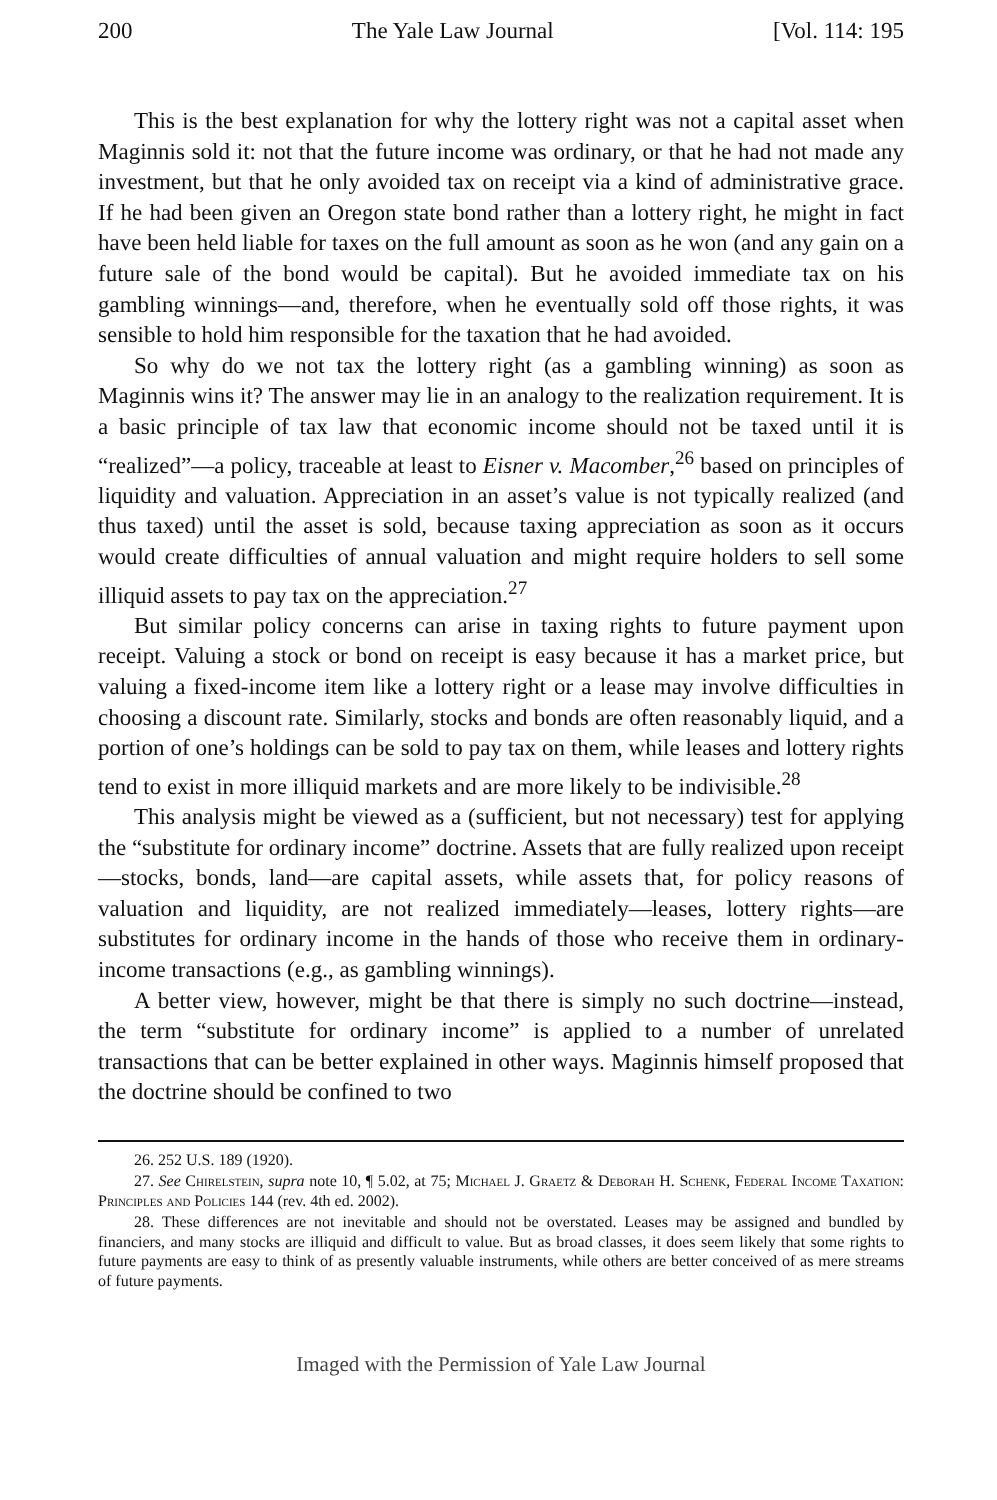200 The Yale Law Journal [Vol. 114: 195
This is the best explanation for why the lottery right was not a capital asset when Maginnis sold it: not that the future income was ordinary, or that he had not made any investment, but that he only avoided tax on receipt via a kind of administrative grace. If he had been given an Oregon state bond rather than a lottery right, he might in fact have been held liable for taxes on the full amount as soon as he won (and any gain on a future sale of the bond would be capital). But he avoided immediate tax on his gambling winnings—and, therefore, when he eventually sold off those rights, it was sensible to hold him responsible for the taxation that he had avoided.
So why do we not tax the lottery right (as a gambling winning) as soon as Maginnis wins it? The answer may lie in an analogy to the realization requirement. It is a basic principle of tax law that economic income should not be taxed until it is “realized”—a policy, traceable at least to Eisner v. Macomber,<sup>26</sup> based on principles of liquidity and valuation. Appreciation in an asset’s value is not typically realized (and thus taxed) until the asset is sold, because taxing appreciation as soon as it occurs would create difficulties of annual valuation and might require holders to sell some illiquid assets to pay tax on the appreciation.<sup>27</sup>
But similar policy concerns can arise in taxing rights to future payment upon receipt. Valuing a stock or bond on receipt is easy because it has a market price, but valuing a fixed-income item like a lottery right or a lease may involve difficulties in choosing a discount rate. Similarly, stocks and bonds are often reasonably liquid, and a portion of one’s holdings can be sold to pay tax on them, while leases and lottery rights tend to exist in more illiquid markets and are more likely to be indivisible.<sup>28</sup>
This analysis might be viewed as a (sufficient, but not necessary) test for applying the “substitute for ordinary income” doctrine. Assets that are fully realized upon receipt—stocks, bonds, land—are capital assets, while assets that, for policy reasons of valuation and liquidity, are not realized immediately—leases, lottery rights—are substitutes for ordinary income in the hands of those who receive them in ordinary-income transactions (e.g., as gambling winnings).
A better view, however, might be that there is simply no such doctrine—instead, the term “substitute for ordinary income” is applied to a number of unrelated transactions that can be better explained in other ways. Maginnis himself proposed that the doctrine should be confined to two
26. 252 U.S. 189 (1920).
27. See Chirelstein, supra note 10, ¶ 5.02, at 75; Michael J. Graetz & Deborah H. Schenk, Federal Income Taxation: Principles and Policies 144 (rev. 4th ed. 2002).
28. These differences are not inevitable and should not be overstated. Leases may be assigned and bundled by financiers, and many stocks are illiquid and difficult to value. But as broad classes, it does seem likely that some rights to future payments are easy to think of as presently valuable instruments, while others are better conceived of as mere streams of future payments.
Imaged with the Permission of Yale Law Journal